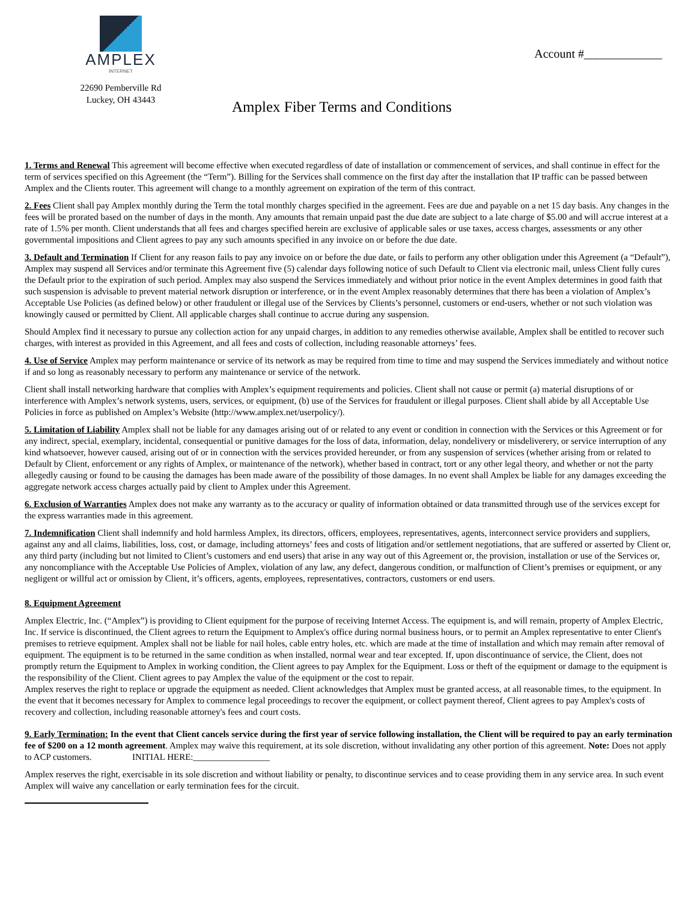AMPLEX
INTERNET
22690 Pemberville Rd
Luckey, OH 43443
Account #_____________
Amplex Fiber Terms and Conditions
1. Terms and Renewal This agreement will become effective when executed regardless of date of installation or commencement of services, and shall continue in effect for the term of services specified on this Agreement (the “Term”). Billing for the Services shall commence on the first day after the installation that IP traffic can be passed between Amplex and the Clients router. This agreement will change to a monthly agreement on expiration of the term of this contract.
2. Fees Client shall pay Amplex monthly during the Term the total monthly charges specified in the agreement. Fees are due and payable on a net 15 day basis. Any changes in the fees will be prorated based on the number of days in the month. Any amounts that remain unpaid past the due date are subject to a late charge of $5.00 and will accrue interest at a rate of 1.5% per month. Client understands that all fees and charges specified herein are exclusive of applicable sales or use taxes, access charges, assessments or any other governmental impositions and Client agrees to pay any such amounts specified in any invoice on or before the due date.
3. Default and Termination If Client for any reason fails to pay any invoice on or before the due date, or fails to perform any other obligation under this Agreement (a “Default”), Amplex may suspend all Services and/or terminate this Agreement five (5) calendar days following notice of such Default to Client via electronic mail, unless Client fully cures the Default prior to the expiration of such period. Amplex may also suspend the Services immediately and without prior notice in the event Amplex determines in good faith that such suspension is advisable to prevent material network disruption or interference, or in the event Amplex reasonably determines that there has been a violation of Amplex’s Acceptable Use Policies (as defined below) or other fraudulent or illegal use of the Services by Clients’s personnel, customers or end-users, whether or not such violation was knowingly caused or permitted by Client. All applicable charges shall continue to accrue during any suspension.
Should Amplex find it necessary to pursue any collection action for any unpaid charges, in addition to any remedies otherwise available, Amplex shall be entitled to recover such charges, with interest as provided in this Agreement, and all fees and costs of collection, including reasonable attorneys’ fees.
4. Use of Service Amplex may perform maintenance or service of its network as may be required from time to time and may suspend the Services immediately and without notice if and so long as reasonably necessary to perform any maintenance or service of the network.
Client shall install networking hardware that complies with Amplex’s equipment requirements and policies. Client shall not cause or permit (a) material disruptions of or interference with Amplex’s network systems, users, services, or equipment, (b) use of the Services for fraudulent or illegal purposes. Client shall abide by all Acceptable Use Policies in force as published on Amplex’s Website (http://www.amplex.net/userpolicy/).
5. Limitation of Liability Amplex shall not be liable for any damages arising out of or related to any event or condition in connection with the Services or this Agreement or for any indirect, special, exemplary, incidental, consequential or punitive damages for the loss of data, information, delay, nondelivery or misdeliverery, or service interruption of any kind whatsoever, however caused, arising out of or in connection with the services provided hereunder, or from any suspension of services (whether arising from or related to Default by Client, enforcement or any rights of Amplex, or maintenance of the network), whether based in contract, tort or any other legal theory, and whether or not the party allegedly causing or found to be causing the damages has been made aware of the possibility of those damages. In no event shall Amplex be liable for any damages exceeding the aggregate network access charges actually paid by client to Amplex under this Agreement.
6. Exclusion of Warranties Amplex does not make any warranty as to the accuracy or quality of information obtained or data transmitted through use of the services except for the express warranties made in this agreement.
7. Indemnification Client shall indemnify and hold harmless Amplex, its directors, officers, employees, representatives, agents, interconnect service providers and suppliers, against any and all claims, liabilities, loss, cost, or damage, including attorneys’ fees and costs of litigation and/or settlement negotiations, that are suffered or asserted by Client or, any third party (including but not limited to Client’s customers and end users) that arise in any way out of this Agreement or, the provision, installation or use of the Services or, any noncompliance with the Acceptable Use Policies of Amplex, violation of any law, any defect, dangerous condition, or malfunction of Client’s premises or equipment, or any negligent or willful act or omission by Client, it’s officers, agents, employees, representatives, contractors, customers or end users.
8. Equipment Agreement
Amplex Electric, Inc. (“Amplex”) is providing to Client equipment for the purpose of receiving Internet Access. The equipment is, and will remain, property of Amplex Electric, Inc. If service is discontinued, the Client agrees to return the Equipment to Amplex's office during normal business hours, or to permit an Amplex representative to enter Client's premises to retrieve equipment. Amplex shall not be liable for nail holes, cable entry holes, etc. which are made at the time of installation and which may remain after removal of equipment. The equipment is to be returned in the same condition as when installed, normal wear and tear excepted. If, upon discontinuance of service, the Client, does not promptly return the Equipment to Amplex in working condition, the Client agrees to pay Amplex for the Equipment. Loss or theft of the equipment or damage to the equipment is the responsibility of the Client. Client agrees to pay Amplex the value of the equipment or the cost to repair.
Amplex reserves the right to replace or upgrade the equipment as needed. Client acknowledges that Amplex must be granted access, at all reasonable times, to the equipment. In the event that it becomes necessary for Amplex to commence legal proceedings to recover the equipment, or collect payment thereof, Client agrees to pay Amplex's costs of recovery and collection, including reasonable attorney's fees and court costs.
9. Early Termination: In the event that Client cancels service during the first year of service following installation, the Client will be required to pay an early termination fee of $200 on a 12 month agreement. Amplex may waive this requirement, at its sole discretion, without invalidating any other portion of this agreement. Note: Does not apply to ACP customers. INITIAL HERE:_________________
Amplex reserves the right, exercisable in its sole discretion and without liability or penalty, to discontinue services and to cease providing them in any service area. In such event Amplex will waive any cancellation or early termination fees for the circuit.